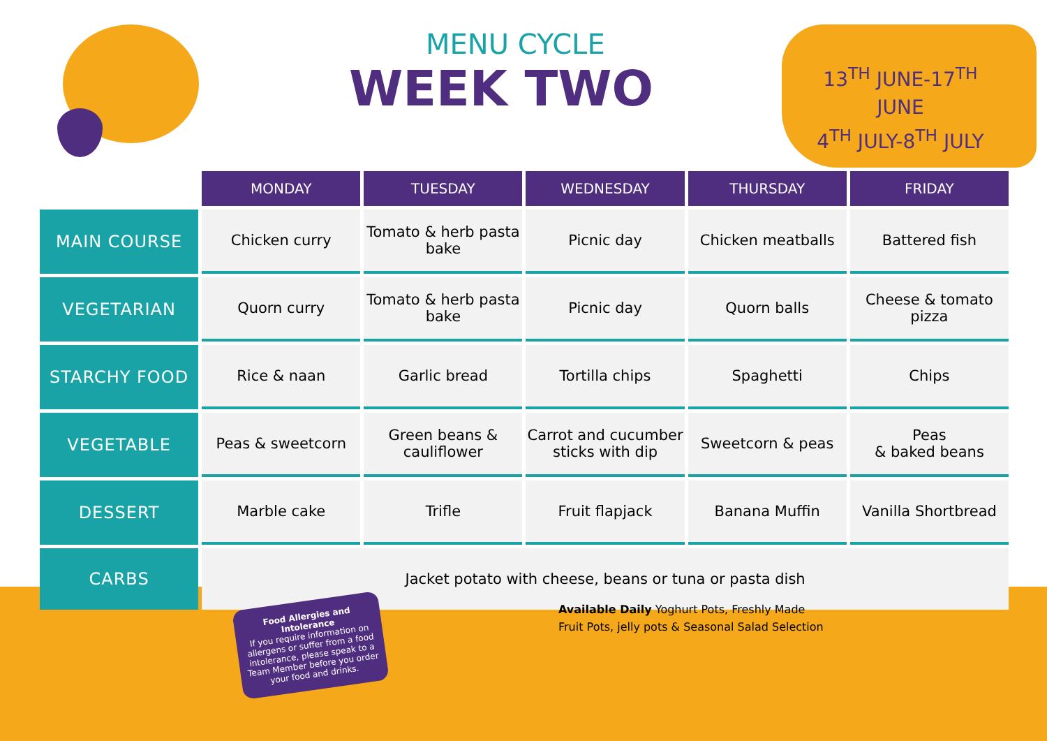MENU CYCLE
WEEK TWO
13<sup>TH</sup> JUNE-17<sup>TH</sup> JUNE
4<sup>TH</sup> JULY-8<sup>TH</sup> JULY
| | MONDAY | TUESDAY | WEDNESDAY | THURSDAY | FRIDAY |
| --- | --- | --- | --- | --- | --- |
| MAIN COURSE | Chicken curry | Tomato & herb pasta bake | Picnic day | Chicken meatballs | Battered fish |
| VEGETARIAN | Quorn curry | Tomato & herb pasta bake | Picnic day | Quorn balls | Cheese & tomato pizza |
| STARCHY FOOD | Rice & naan | Garlic bread | Tortilla chips | Spaghetti | Chips |
| VEGETABLE | Peas & sweetcorn | Green beans & cauliflower | Carrot and cucumber sticks with dip | Sweetcorn & peas | Peas & baked beans |
| DESSERT | Marble cake | Trifle | Fruit flapjack | Banana Muffin | Vanilla Shortbread |
| CARBS | Jacket potato with cheese, beans or tuna or pasta dish | | | | |
Food Allergies and Intolerance
If you require information on allergens or suffer from a food intolerance, please speak to a Team Member before you order your food and drinks.
Available Daily Yoghurt Pots, Freshly Made Fruit Pots, jelly pots & Seasonal Salad Selection